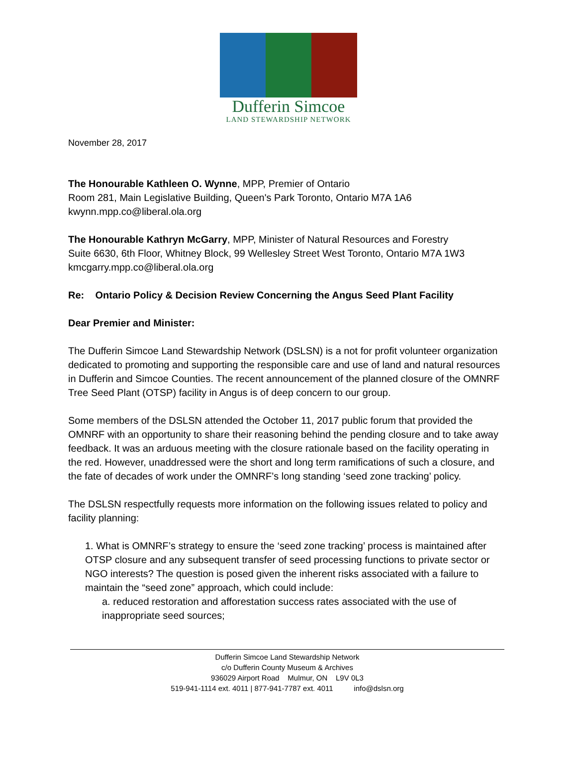Dufferin Simcoe
LAND STEWARDSHIP NETWORK
November 28, 2017
The Honourable Kathleen O. Wynne, MPP, Premier of Ontario
Room 281, Main Legislative Building, Queen's Park Toronto, Ontario M7A 1A6
kwynn.mpp.co@liberal.ola.org
The Honourable Kathryn McGarry, MPP, Minister of Natural Resources and Forestry
Suite 6630, 6th Floor, Whitney Block, 99 Wellesley Street West Toronto, Ontario M7A 1W3
kmcgarry.mpp.co@liberal.ola.org
Re: Ontario Policy & Decision Review Concerning the Angus Seed Plant Facility
Dear Premier and Minister:
The Dufferin Simcoe Land Stewardship Network (DSLSN) is a not for profit volunteer organization dedicated to promoting and supporting the responsible care and use of land and natural resources in Dufferin and Simcoe Counties. The recent announcement of the planned closure of the OMNRF Tree Seed Plant (OTSP) facility in Angus is of deep concern to our group.
Some members of the DSLSN attended the October 11, 2017 public forum that provided the OMNRF with an opportunity to share their reasoning behind the pending closure and to take away feedback. It was an arduous meeting with the closure rationale based on the facility operating in the red. However, unaddressed were the short and long term ramifications of such a closure, and the fate of decades of work under the OMNRF’s long standing ‘seed zone tracking’ policy.
The DSLSN respectfully requests more information on the following issues related to policy and facility planning:
1. What is OMNRF’s strategy to ensure the ‘seed zone tracking’ process is maintained after OTSP closure and any subsequent transfer of seed processing functions to private sector or NGO interests? The question is posed given the inherent risks associated with a failure to maintain the “seed zone” approach, which could include:
a. reduced restoration and afforestation success rates associated with the use of inappropriate seed sources;
Dufferin Simcoe Land Stewardship Network
c/o Dufferin County Museum & Archives
936029 Airport Road Mulmur, ON L9V 0L3
519-941-1114 ext. 4011 | 877-941-7787 ext. 4011 info@dslsn.org